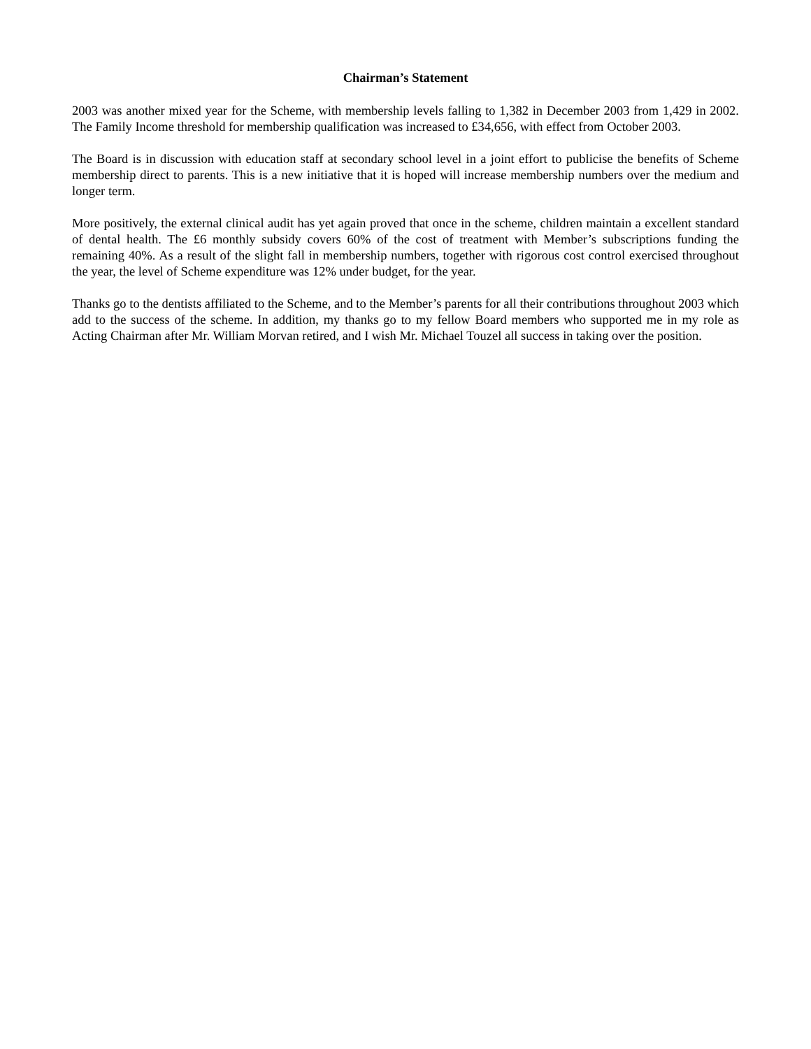Chairman’s Statement
2003 was another mixed year for the Scheme, with membership levels falling to 1,382 in December 2003 from 1,429 in 2002. The Family Income threshold for membership qualification was increased to £34,656, with effect from October 2003.
The Board is in discussion with education staff at secondary school level in a joint effort to publicise the benefits of Scheme membership direct to parents. This is a new initiative that it is hoped will increase membership numbers over the medium and longer term.
More positively, the external clinical audit has yet again proved that once in the scheme, children maintain a excellent standard of dental health. The £6 monthly subsidy covers 60% of the cost of treatment with Member’s subscriptions funding the remaining 40%. As a result of the slight fall in membership numbers, together with rigorous cost control exercised throughout the year, the level of Scheme expenditure was 12% under budget, for the year.
Thanks go to the dentists affiliated to the Scheme, and to the Member’s parents for all their contributions throughout 2003 which add to the success of the scheme. In addition, my thanks go to my fellow Board members who supported me in my role as Acting Chairman after Mr. William Morvan retired, and I wish Mr. Michael Touzel all success in taking over the position.